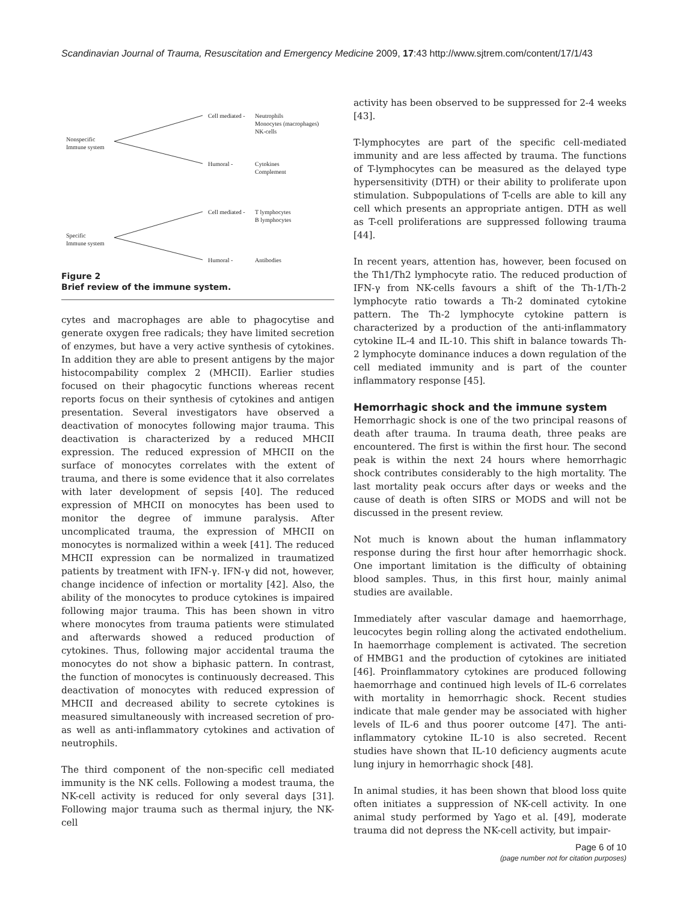Scandinavian Journal of Trauma, Resuscitation and Emergency Medicine 2009, 17:43 http://www.sjtrem.com/content/17/1/43
Nonspecific
Immune system
Cell mediated -
Neutrophils
Monocytes (macrophages)
NK-cells
Humoral -
Cytokines
Complement
Cell mediated -
T lymphocytes
B lymphocytes
Specific
Immune system
Humoral - Antibodies
Figure 2
Brief review of the immune system.
cytes and macrophages are able to phagocytise and generate oxygen free radicals; they have limited secretion of enzymes, but have a very active synthesis of cytokines. In addition they are able to present antigens by the major histocompability complex 2 (MHCII). Earlier studies focused on their phagocytic functions whereas recent reports focus on their synthesis of cytokines and antigen presentation. Several investigators have observed a deactivation of monocytes following major trauma. This deactivation is characterized by a reduced MHCII expression. The reduced expression of MHCII on the surface of monocytes correlates with the extent of trauma, and there is some evidence that it also correlates with later development of sepsis [40]. The reduced expression of MHCII on monocytes has been used to monitor the degree of immune paralysis. After uncomplicated trauma, the expression of MHCII on monocytes is normalized within a week [41]. The reduced MHCII expression can be normalized in traumatized patients by treatment with IFN-γ. IFN-γ did not, however, change incidence of infection or mortality [42]. Also, the ability of the monocytes to produce cytokines is impaired following major trauma. This has been shown in vitro where monocytes from trauma patients were stimulated and afterwards showed a reduced production of cytokines. Thus, following major accidental trauma the monocytes do not show a biphasic pattern. In contrast, the function of monocytes is continuously decreased. This deactivation of monocytes with reduced expression of MHCII and decreased ability to secrete cytokines is measured simultaneously with increased secretion of pro- as well as anti-inflammatory cytokines and activation of neutrophils.
The third component of the non-specific cell mediated immunity is the NK cells. Following a modest trauma, the NK-cell activity is reduced for only several days [31]. Following major trauma such as thermal injury, the NK-cell
activity has been observed to be suppressed for 2-4 weeks [43].
T-lymphocytes are part of the specific cell-mediated immunity and are less affected by trauma. The functions of T-lymphocytes can be measured as the delayed type hypersensitivity (DTH) or their ability to proliferate upon stimulation. Subpopulations of T-cells are able to kill any cell which presents an appropriate antigen. DTH as well as T-cell proliferations are suppressed following trauma [44].
In recent years, attention has, however, been focused on the Th1/Th2 lymphocyte ratio. The reduced production of IFN-γ from NK-cells favours a shift of the Th-1/Th-2 lymphocyte ratio towards a Th-2 dominated cytokine pattern. The Th-2 lymphocyte cytokine pattern is characterized by a production of the anti-inflammatory cytokine IL-4 and IL-10. This shift in balance towards Th-2 lymphocyte dominance induces a down regulation of the cell mediated immunity and is part of the counter inflammatory response [45].
Hemorrhagic shock and the immune system
Hemorrhagic shock is one of the two principal reasons of death after trauma. In trauma death, three peaks are encountered. The first is within the first hour. The second peak is within the next 24 hours where hemorrhagic shock contributes considerably to the high mortality. The last mortality peak occurs after days or weeks and the cause of death is often SIRS or MODS and will not be discussed in the present review.
Not much is known about the human inflammatory response during the first hour after hemorrhagic shock. One important limitation is the difficulty of obtaining blood samples. Thus, in this first hour, mainly animal studies are available.
Immediately after vascular damage and haemorrhage, leucocytes begin rolling along the activated endothelium. In haemorrhage complement is activated. The secretion of HMBG1 and the production of cytokines are initiated [46]. Proinflammatory cytokines are produced following haemorrhage and continued high levels of IL-6 correlates with mortality in hemorrhagic shock. Recent studies indicate that male gender may be associated with higher levels of IL-6 and thus poorer outcome [47]. The anti-inflammatory cytokine IL-10 is also secreted. Recent studies have shown that IL-10 deficiency augments acute lung injury in hemorrhagic shock [48].
In animal studies, it has been shown that blood loss quite often initiates a suppression of NK-cell activity. In one animal study performed by Yago et al. [49], moderate trauma did not depress the NK-cell activity, but impair-
Page 6 of 10
(page number not for citation purposes)